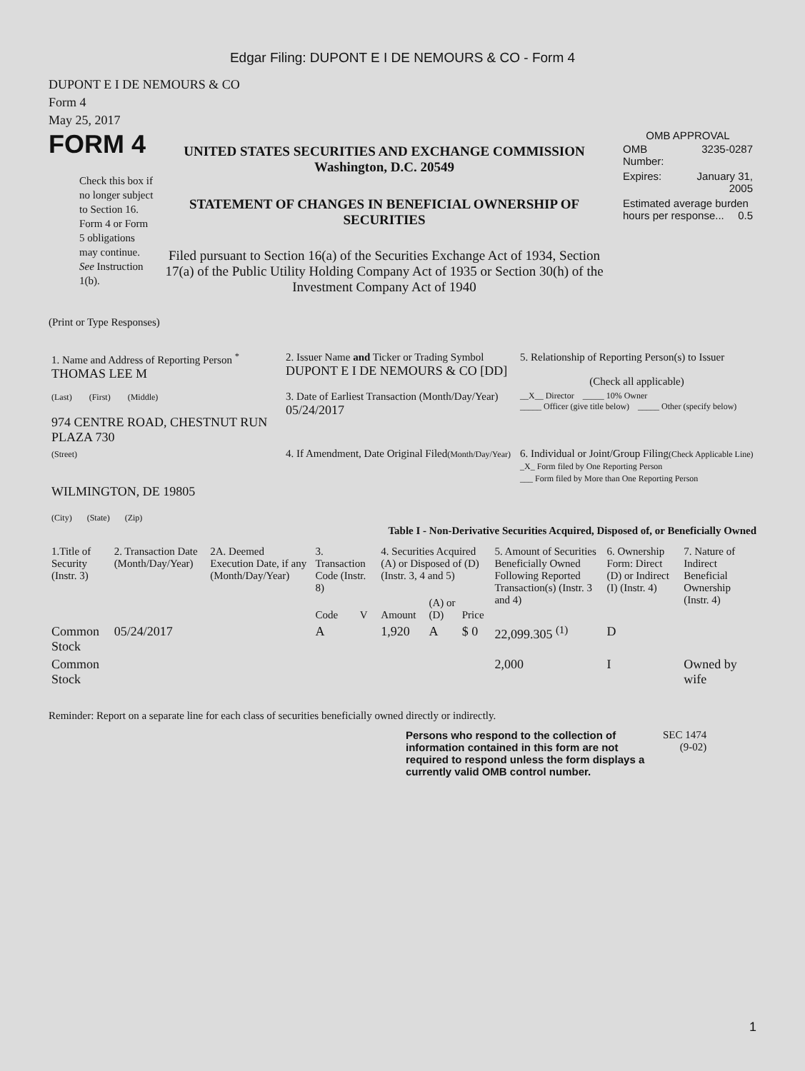Edgar Filing: DUPONT E I DE NEMOURS & CO - Form 4
DUPONT E I DE NEMOURS & CO
Form 4
May 25, 2017
FORM 4
Check this box if no longer subject to Section 16. Form 4 or Form 5 obligations may continue. See Instruction 1(b).
UNITED STATES SECURITIES AND EXCHANGE COMMISSION
Washington, D.C. 20549
STATEMENT OF CHANGES IN BENEFICIAL OWNERSHIP OF SECURITIES
Filed pursuant to Section 16(a) of the Securities Exchange Act of 1934, Section 17(a) of the Public Utility Holding Company Act of 1935 or Section 30(h) of the Investment Company Act of 1940
OMB APPROVAL
| OMB Number: | 3235-0287 |
| Expires: | January 31, 2005 |
| Estimated average burden hours per response... 0.5 | |
(Print or Type Responses)
| 1. Name and Address of Reporting Person <sup>*</sup> THOMAS LEE M | 2. Issuer Name and Ticker or Trading Symbol DUPONT E I DE NEMOURS & CO [DD] | 5. Relationship of Reporting Person(s) to Issuer (Check all applicable) |
| (Last) (First) (Middle) 974 CENTRE ROAD, CHESTNUT RUN PLAZA 730 | 3. Date of Earliest Transaction (Month/Day/Year) 05/24/2017 | __X__ Director _____ 10% Owner _____ Officer (give title below) _____ Other (specify below) |
| (Street) WILMINGTON, DE 19805 (City) (State) (Zip) | 4. If Amendment, Date Original Filed (Month/Day/Year) | 6. Individual or Joint/Group Filing (Check Applicable Line) _X_ Form filed by One Reporting Person ___ Form filed by More than One Reporting Person |
Table I - Non-Derivative Securities Acquired, Disposed of, or Beneficially Owned
| 1.Title of Security (Instr. 3) | 2. Transaction Date (Month/Day/Year) | 2A. Deemed Execution Date, if any (Month/Day/Year) | 3. Transaction Code (Instr. 8) | | 4. Securities Acquired (A) or Disposed of (D) (Instr. 3, 4 and 5) | | | 5. Amount of Securities Beneficially Owned Following Reported Transaction(s) (Instr. 3 and 4) | 6. Ownership Form: Direct (D) or Indirect (I) (Instr. 4) | 7. Nature of Indirect Beneficial Ownership (Instr. 4) |
| --- | --- | --- | --- | --- | --- | --- | --- | --- | --- | --- |
| | | | Code | V | Amount | (A) or (D) | Price | | | |
| Common Stock | 05/24/2017 | | A | | 1,920 | A | $ 0 | 22,099.305 <sup>(1)</sup> | D | |
| Common Stock | | | | | | | | 2,000 | I | Owned by wife |
Reminder: Report on a separate line for each class of securities beneficially owned directly or indirectly.
Persons who respond to the collection of information contained in this form are not required to respond unless the form displays a currently valid OMB control number.
SEC 1474
(9-02)
1